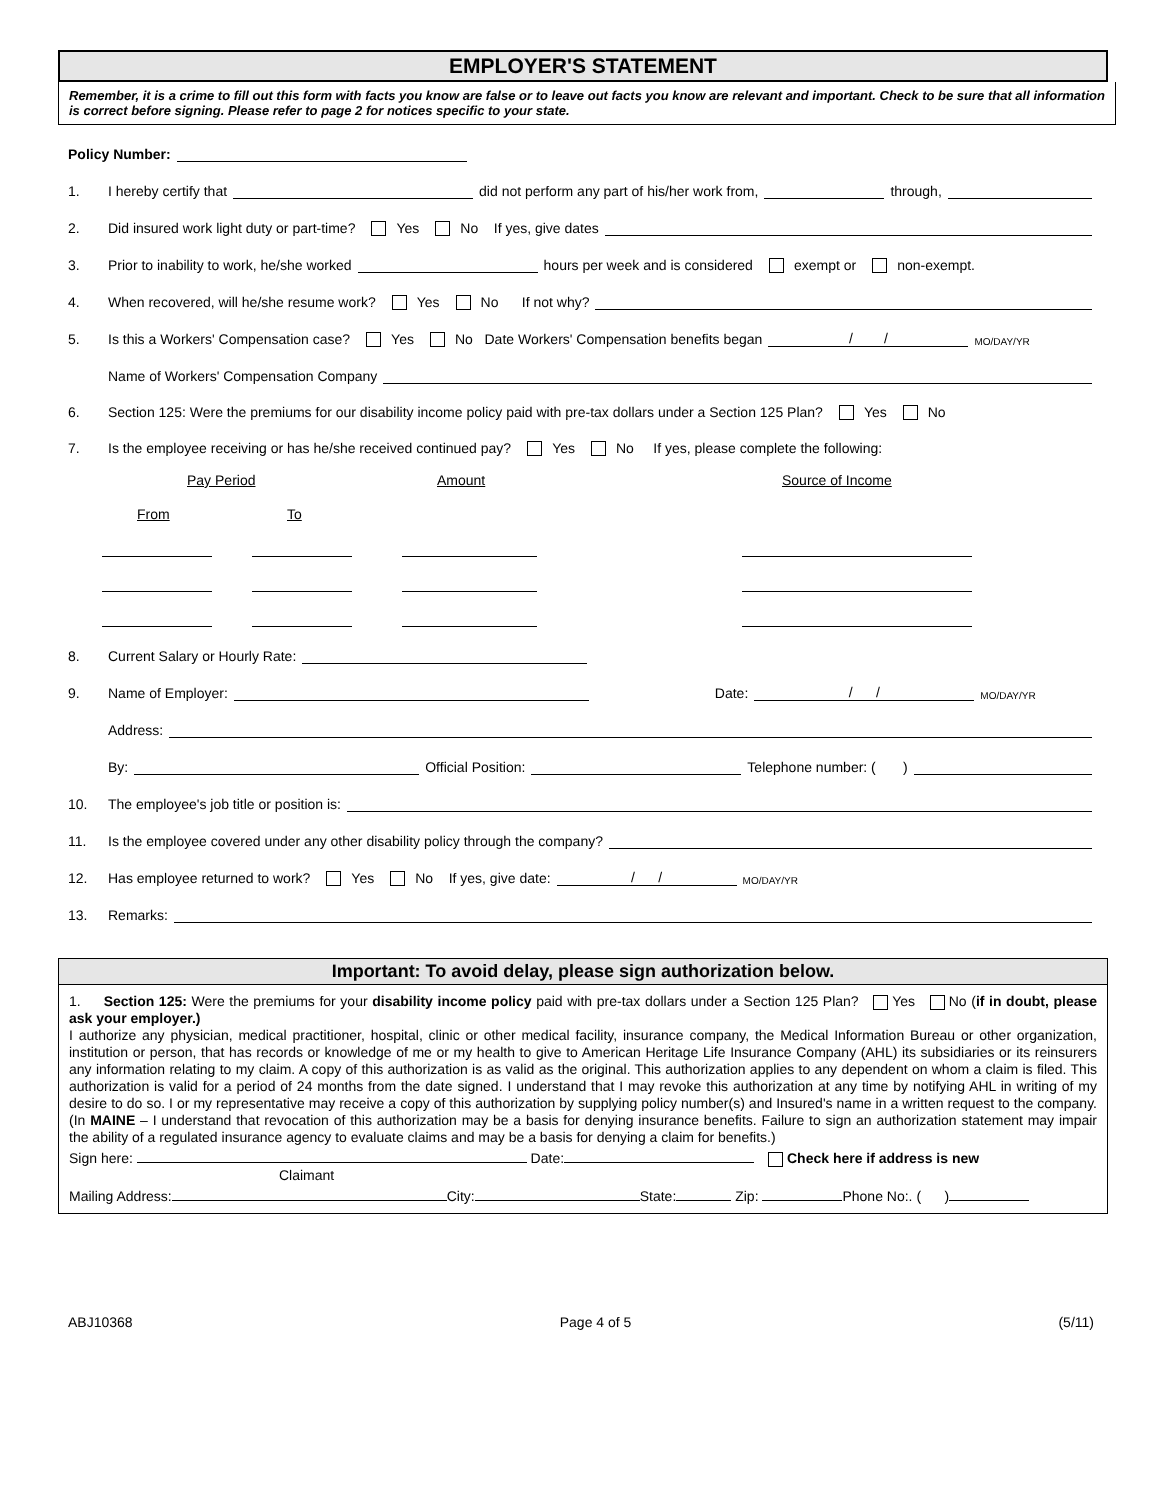EMPLOYER'S STATEMENT
Remember, it is a crime to fill out this form with facts you know are false or to leave out facts you know are relevant and important. Check to be sure that all information is correct before signing. Please refer to page 2 for notices specific to your state.
Policy Number:
1. I hereby certify that did not perform any part of his/her work from, through,
2. Did insured work light duty or part-time? Yes No If yes, give dates
3. Prior to inability to work, he/she worked hours per week and is considered exempt or non-exempt.
4. When recovered, will he/she resume work? Yes No If not why?
5. Is this a Workers' Compensation case? Yes No Date Workers' Compensation benefits began / / MO/DAY/YR
Name of Workers' Compensation Company
6. Section 125: Were the premiums for our disability income policy paid with pre-tax dollars under a Section 125 Plan? Yes No
7. Is the employee receiving or has he/she received continued pay? Yes No If yes, please complete the following:
Pay Period
Amount
Source of Income
From
To
8. Current Salary or Hourly Rate:
9. Name of Employer: Date: / / MO/DAY/YR
Address:
By: Official Position: Telephone number: ( )
10. The employee's job title or position is:
11. Is the employee covered under any other disability policy through the company?
12. Has employee returned to work? Yes No If yes, give date: / / MO/DAY/YR
13. Remarks:
Important: To avoid delay, please sign authorization below.
1. Section 125: Were the premiums for your disability income policy paid with pre-tax dollars under a Section 125 Plan? Yes No (if in doubt, please ask your employer.)
I authorize any physician, medical practitioner, hospital, clinic or other medical facility, insurance company, the Medical Information Bureau or other organization, institution or person, that has records or knowledge of me or my health to give to American Heritage Life Insurance Company (AHL) its subsidiaries or its reinsurers any information relating to my claim. A copy of this authorization is as valid as the original. This authorization applies to any dependent on whom a claim is filed. This authorization is valid for a period of 24 months from the date signed. I understand that I may revoke this authorization at any time by notifying AHL in writing of my desire to do so. I or my representative may receive a copy of this authorization by supplying policy number(s) and Insured's name in a written request to the company. (In MAINE – I understand that revocation of this authorization may be a basis for denying insurance benefits. Failure to sign an authorization statement may impair the ability of a regulated insurance agency to evaluate claims and may be a basis for denying a claim for benefits.)
Sign here: Date: Check here if address is new
Claimant
Mailing Address: City: State: Zip: Phone No:. ( )
ABJ10368 Page 4 of 5 (5/11)